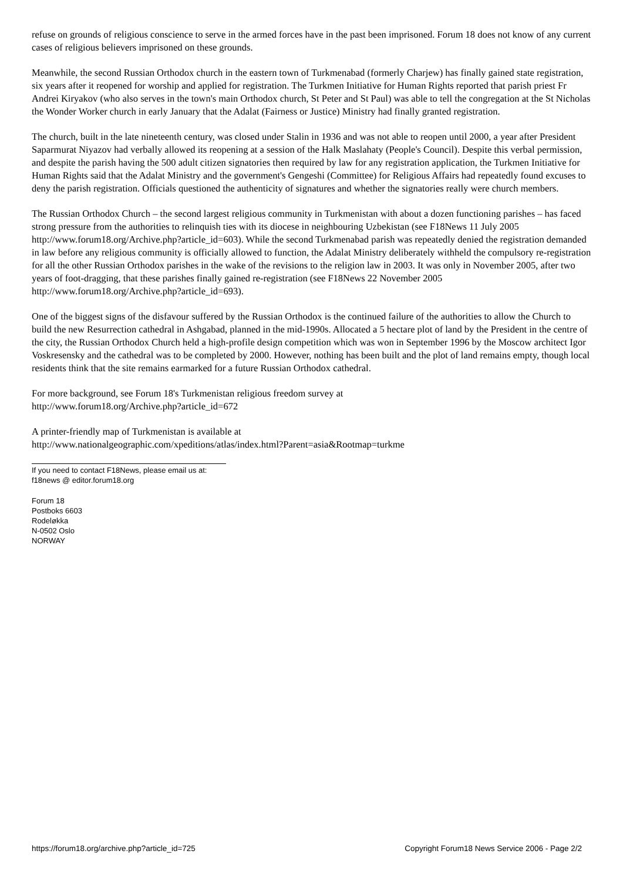refuse on grounds of religious conscience to serve in the armed forces have in the past been imprisoned. Forum 18 does not know of any current cases of religious believers imprisoned on these grounds.
Meanwhile, the second Russian Orthodox church in the eastern town of Turkmenabad (formerly Charjew) has finally gained state registration, six years after it reopened for worship and applied for registration. The Turkmen Initiative for Human Rights reported that parish priest Fr Andrei Kiryakov (who also serves in the town's main Orthodox church, St Peter and St Paul) was able to tell the congregation at the St Nicholas the Wonder Worker church in early January that the Adalat (Fairness or Justice) Ministry had finally granted registration.
The church, built in the late nineteenth century, was closed under Stalin in 1936 and was not able to reopen until 2000, a year after President Saparmurat Niyazov had verbally allowed its reopening at a session of the Halk Maslahaty (People's Council). Despite this verbal permission, and despite the parish having the 500 adult citizen signatories then required by law for any registration application, the Turkmen Initiative for Human Rights said that the Adalat Ministry and the government's Gengeshi (Committee) for Religious Affairs had repeatedly found excuses to deny the parish registration. Officials questioned the authenticity of signatures and whether the signatories really were church members.
The Russian Orthodox Church – the second largest religious community in Turkmenistan with about a dozen functioning parishes – has faced strong pressure from the authorities to relinquish ties with its diocese in neighbouring Uzbekistan (see F18News 11 July 2005 http://www.forum18.org/Archive.php?article_id=603). While the second Turkmenabad parish was repeatedly denied the registration demanded in law before any religious community is officially allowed to function, the Adalat Ministry deliberately withheld the compulsory re-registration for all the other Russian Orthodox parishes in the wake of the revisions to the religion law in 2003. It was only in November 2005, after two years of foot-dragging, that these parishes finally gained re-registration (see F18News 22 November 2005 http://www.forum18.org/Archive.php?article_id=693).
One of the biggest signs of the disfavour suffered by the Russian Orthodox is the continued failure of the authorities to allow the Church to build the new Resurrection cathedral in Ashgabad, planned in the mid-1990s. Allocated a 5 hectare plot of land by the President in the centre of the city, the Russian Orthodox Church held a high-profile design competition which was won in September 1996 by the Moscow architect Igor Voskresensky and the cathedral was to be completed by 2000. However, nothing has been built and the plot of land remains empty, though local residents think that the site remains earmarked for a future Russian Orthodox cathedral.
For more background, see Forum 18's Turkmenistan religious freedom survey at
http://www.forum18.org/Archive.php?article_id=672
A printer-friendly map of Turkmenistan is available at
http://www.nationalgeographic.com/xpeditions/atlas/index.html?Parent=asia&Rootmap=turkme
If you need to contact F18News, please email us at:
f18news @ editor.forum18.org
Forum 18
Postboks 6603
Rodeløkka
N-0502 Oslo
NORWAY
https://forum18.org/archive.php?article_id=725 Copyright Forum18 News Service 2006 - Page 2/2